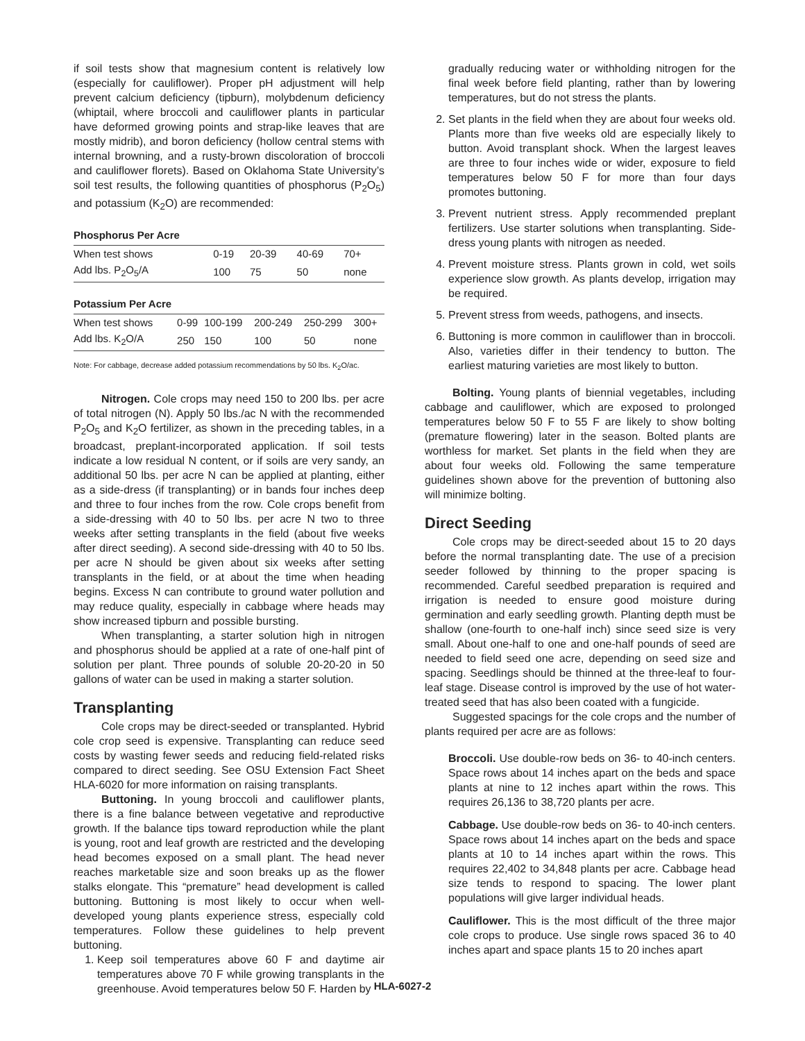if soil tests show that magnesium content is relatively low (especially for cauliflower). Proper pH adjustment will help prevent calcium deficiency (tipburn), molybdenum deficiency (whiptail, where broccoli and cauliflower plants in particular have deformed growing points and strap-like leaves that are mostly midrib), and boron deficiency (hollow central stems with internal browning, and a rusty-brown discoloration of broccoli and cauliflower florets). Based on Oklahoma State University’s soil test results, the following quantities of phosphorus (P<sub>2</sub>O<sub>5</sub>) and potassium (K<sub>2</sub>O) are recommended:
Phosphorus Per Acre
| When test shows | 0-19 | 20-39 | 40-69 | 70+ |
| Add lbs. P<sub>2</sub>O<sub>5</sub>/A | 100 | 75 | 50 | none |
Potassium Per Acre
| When test shows | 0-99 | 100-199 | 200-249 | 250-299 | 300+ |
| Add lbs. K<sub>2</sub>O/A | 250 | 150 | 100 | 50 | none |
Note: For cabbage, decrease added potassium recommendations by 50 lbs. K<sub>2</sub>O/ac.
Nitrogen. Cole crops may need 150 to 200 lbs. per acre of total nitrogen (N). Apply 50 lbs./ac N with the recommended P<sub>2</sub>O<sub>5</sub> and K<sub>2</sub>O fertilizer, as shown in the preceding tables, in a broadcast, preplant-incorporated application. If soil tests indicate a low residual N content, or if soils are very sandy, an additional 50 lbs. per acre N can be applied at planting, either as a side-dress (if transplanting) or in bands four inches deep and three to four inches from the row. Cole crops benefit from a side-dressing with 40 to 50 lbs. per acre N two to three weeks after setting transplants in the field (about five weeks after direct seeding). A second side-dressing with 40 to 50 lbs. per acre N should be given about six weeks after setting transplants in the field, or at about the time when heading begins. Excess N can contribute to ground water pollution and may reduce quality, especially in cabbage where heads may show increased tipburn and possible bursting.
When transplanting, a starter solution high in nitrogen and phosphorus should be applied at a rate of one-half pint of solution per plant. Three pounds of soluble 20-20-20 in 50 gallons of water can be used in making a starter solution.
Transplanting
Cole crops may be direct-seeded or transplanted. Hybrid cole crop seed is expensive. Transplanting can reduce seed costs by wasting fewer seeds and reducing field-related risks compared to direct seeding. See OSU Extension Fact Sheet HLA-6020 for more information on raising transplants.
Buttoning. In young broccoli and cauliflower plants, there is a fine balance between vegetative and reproductive growth. If the balance tips toward reproduction while the plant is young, root and leaf growth are restricted and the developing head becomes exposed on a small plant. The head never reaches marketable size and soon breaks up as the flower stalks elongate. This “premature” head development is called buttoning. Buttoning is most likely to occur when well-developed young plants experience stress, especially cold temperatures. Follow these guidelines to help prevent buttoning.
1. Keep soil temperatures above 60 F and daytime air temperatures above 70 F while growing transplants in the greenhouse. Avoid temperatures below 50 F. Harden by
gradually reducing water or withholding nitrogen for the final week before field planting, rather than by lowering temperatures, but do not stress the plants.
2. Set plants in the field when they are about four weeks old. Plants more than five weeks old are especially likely to button. Avoid transplant shock. When the largest leaves are three to four inches wide or wider, exposure to field temperatures below 50 F for more than four days promotes buttoning.
3. Prevent nutrient stress. Apply recommended preplant fertilizers. Use starter solutions when transplanting. Side-dress young plants with nitrogen as needed.
4. Prevent moisture stress. Plants grown in cold, wet soils experience slow growth. As plants develop, irrigation may be required.
5. Prevent stress from weeds, pathogens, and insects.
6. Buttoning is more common in cauliflower than in broccoli. Also, varieties differ in their tendency to button. The earliest maturing varieties are most likely to button.
Bolting. Young plants of biennial vegetables, including cabbage and cauliflower, which are exposed to prolonged temperatures below 50 F to 55 F are likely to show bolting (premature flowering) later in the season. Bolted plants are worthless for market. Set plants in the field when they are about four weeks old. Following the same temperature guidelines shown above for the prevention of buttoning also will minimize bolting.
Direct Seeding
Cole crops may be direct-seeded about 15 to 20 days before the normal transplanting date. The use of a precision seeder followed by thinning to the proper spacing is recommended. Careful seedbed preparation is required and irrigation is needed to ensure good moisture during germination and early seedling growth. Planting depth must be shallow (one-fourth to one-half inch) since seed size is very small. About one-half to one and one-half pounds of seed are needed to field seed one acre, depending on seed size and spacing. Seedlings should be thinned at the three-leaf to four-leaf stage. Disease control is improved by the use of hot water-treated seed that has also been coated with a fungicide.
Suggested spacings for the cole crops and the number of plants required per acre are as follows:
Broccoli. Use double-row beds on 36- to 40-inch centers. Space rows about 14 inches apart on the beds and space plants at nine to 12 inches apart within the rows. This requires 26,136 to 38,720 plants per acre.
Cabbage. Use double-row beds on 36- to 40-inch centers. Space rows about 14 inches apart on the beds and space plants at 10 to 14 inches apart within the rows. This requires 22,402 to 34,848 plants per acre. Cabbage head size tends to respond to spacing. The lower plant populations will give larger individual heads.
Cauliflower. This is the most difficult of the three major cole crops to produce. Use single rows spaced 36 to 40 inches apart and space plants 15 to 20 inches apart
HLA-6027-2